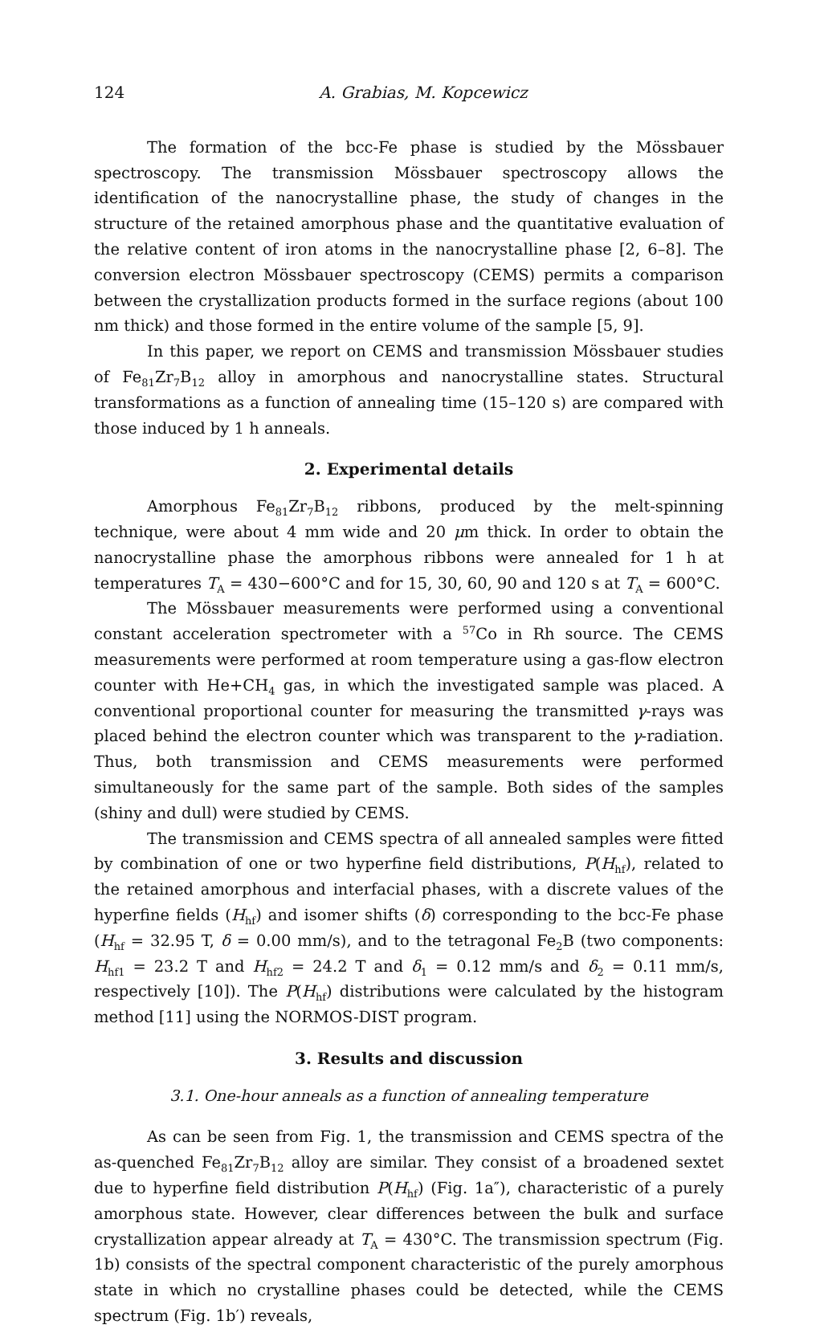124 A. Grabias, M. Kopcewicz
The formation of the bcc-Fe phase is studied by the Mössbauer spectroscopy. The transmission Mössbauer spectroscopy allows the identification of the nanocrystalline phase, the study of changes in the structure of the retained amorphous phase and the quantitative evaluation of the relative content of iron atoms in the nanocrystalline phase [2, 6–8]. The conversion electron Mössbauer spectroscopy (CEMS) permits a comparison between the crystallization products formed in the surface regions (about 100 nm thick) and those formed in the entire volume of the sample [5, 9].
In this paper, we report on CEMS and transmission Mössbauer studies of Fe<sub>81</sub>Zr<sub>7</sub>B<sub>12</sub> alloy in amorphous and nanocrystalline states. Structural transformations as a function of annealing time (15–120 s) are compared with those induced by 1 h anneals.
2. Experimental details
Amorphous Fe<sub>81</sub>Zr<sub>7</sub>B<sub>12</sub> ribbons, produced by the melt-spinning technique, were about 4 mm wide and 20 μm thick. In order to obtain the nanocrystalline phase the amorphous ribbons were annealed for 1 h at temperatures T<sub>A</sub> = 430−600°C and for 15, 30, 60, 90 and 120 s at T<sub>A</sub> = 600°C.
The Mössbauer measurements were performed using a conventional constant acceleration spectrometer with a <sup>57</sup>Co in Rh source. The CEMS measurements were performed at room temperature using a gas-flow electron counter with He+CH<sub>4</sub> gas, in which the investigated sample was placed. A conventional proportional counter for measuring the transmitted γ-rays was placed behind the electron counter which was transparent to the γ-radiation. Thus, both transmission and CEMS measurements were performed simultaneously for the same part of the sample. Both sides of the samples (shiny and dull) were studied by CEMS.
The transmission and CEMS spectra of all annealed samples were fitted by combination of one or two hyperfine field distributions, P(H<sub>hf</sub>), related to the retained amorphous and interfacial phases, with a discrete values of the hyperfine fields (H<sub>hf</sub>) and isomer shifts (δ) corresponding to the bcc-Fe phase (H<sub>hf</sub> = 32.95 T, δ = 0.00 mm/s), and to the tetragonal Fe<sub>2</sub>B (two components: H<sub>hf1</sub> = 23.2 T and H<sub>hf2</sub> = 24.2 T and δ<sub>1</sub> = 0.12 mm/s and δ<sub>2</sub> = 0.11 mm/s, respectively [10]). The P(H<sub>hf</sub>) distributions were calculated by the histogram method [11] using the NORMOS-DIST program.
3. Results and discussion
3.1. One-hour anneals as a function of annealing temperature
As can be seen from Fig. 1, the transmission and CEMS spectra of the as-quenched Fe<sub>81</sub>Zr<sub>7</sub>B<sub>12</sub> alloy are similar. They consist of a broadened sextet due to hyperfine field distribution P(H<sub>hf</sub>) (Fig. 1a″), characteristic of a purely amorphous state. However, clear differences between the bulk and surface crystallization appear already at T<sub>A</sub> = 430°C. The transmission spectrum (Fig. 1b) consists of the spectral component characteristic of the purely amorphous state in which no crystalline phases could be detected, while the CEMS spectrum (Fig. 1b′) reveals,